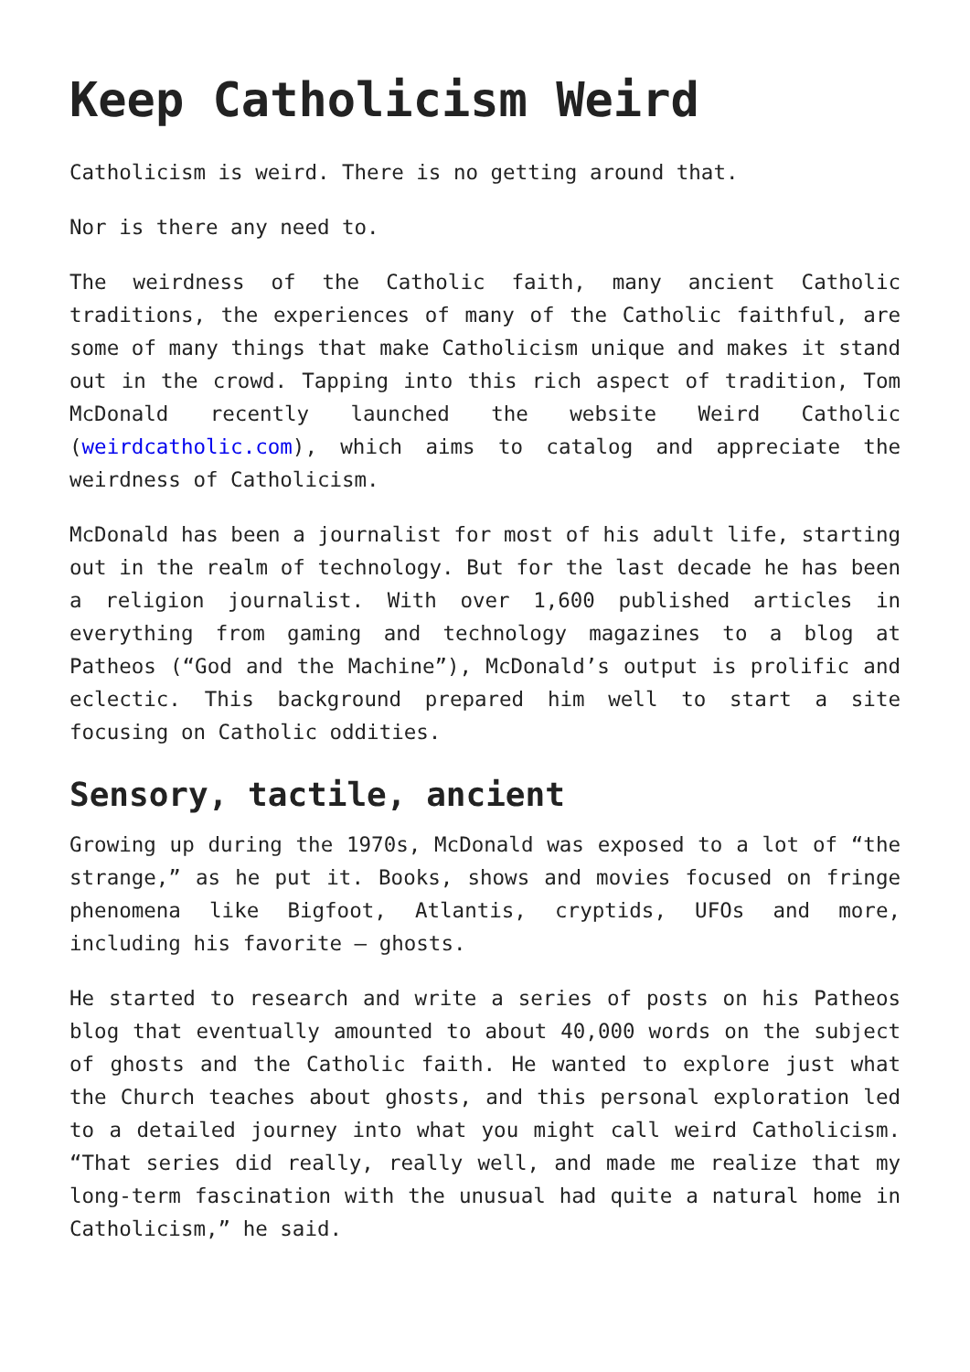Keep Catholicism Weird
Catholicism is weird. There is no getting around that.
Nor is there any need to.
The weirdness of the Catholic faith, many ancient Catholic traditions, the experiences of many of the Catholic faithful, are some of many things that make Catholicism unique and makes it stand out in the crowd. Tapping into this rich aspect of tradition, Tom McDonald recently launched the website Weird Catholic (weirdcatholic.com), which aims to catalog and appreciate the weirdness of Catholicism.
McDonald has been a journalist for most of his adult life, starting out in the realm of technology. But for the last decade he has been a religion journalist. With over 1,600 published articles in everything from gaming and technology magazines to a blog at Patheos (“God and the Machine”), McDonald’s output is prolific and eclectic. This background prepared him well to start a site focusing on Catholic oddities.
Sensory, tactile, ancient
Growing up during the 1970s, McDonald was exposed to a lot of “the strange,” as he put it. Books, shows and movies focused on fringe phenomena like Bigfoot, Atlantis, cryptids, UFOs and more, including his favorite – ghosts.
He started to research and write a series of posts on his Patheos blog that eventually amounted to about 40,000 words on the subject of ghosts and the Catholic faith. He wanted to explore just what the Church teaches about ghosts, and this personal exploration led to a detailed journey into what you might call weird Catholicism. “That series did really, really well, and made me realize that my long-term fascination with the unusual had quite a natural home in Catholicism,” he said.